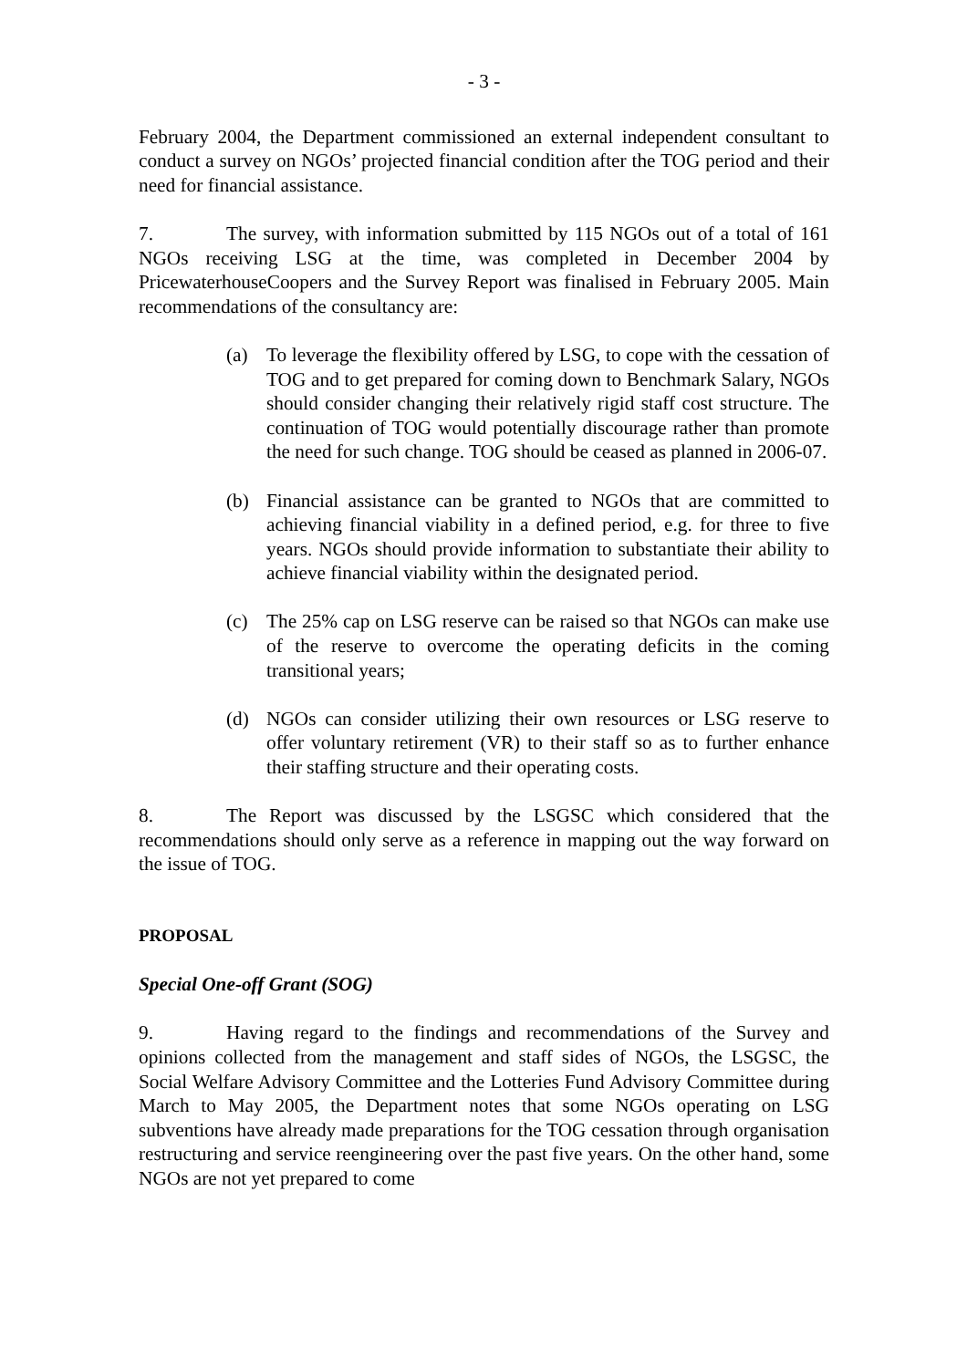- 3 -
February 2004, the Department commissioned an external independent consultant to conduct a survey on NGOs’ projected financial condition after the TOG period and their need for financial assistance.
7. The survey, with information submitted by 115 NGOs out of a total of 161 NGOs receiving LSG at the time, was completed in December 2004 by PricewaterhouseCoopers and the Survey Report was finalised in February 2005. Main recommendations of the consultancy are:
(a) To leverage the flexibility offered by LSG, to cope with the cessation of TOG and to get prepared for coming down to Benchmark Salary, NGOs should consider changing their relatively rigid staff cost structure. The continuation of TOG would potentially discourage rather than promote the need for such change. TOG should be ceased as planned in 2006-07.
(b) Financial assistance can be granted to NGOs that are committed to achieving financial viability in a defined period, e.g. for three to five years. NGOs should provide information to substantiate their ability to achieve financial viability within the designated period.
(c) The 25% cap on LSG reserve can be raised so that NGOs can make use of the reserve to overcome the operating deficits in the coming transitional years;
(d) NGOs can consider utilizing their own resources or LSG reserve to offer voluntary retirement (VR) to their staff so as to further enhance their staffing structure and their operating costs.
8. The Report was discussed by the LSGSC which considered that the recommendations should only serve as a reference in mapping out the way forward on the issue of TOG.
PROPOSAL
Special One-off Grant (SOG)
9. Having regard to the findings and recommendations of the Survey and opinions collected from the management and staff sides of NGOs, the LSGSC, the Social Welfare Advisory Committee and the Lotteries Fund Advisory Committee during March to May 2005, the Department notes that some NGOs operating on LSG subventions have already made preparations for the TOG cessation through organisation restructuring and service reengineering over the past five years. On the other hand, some NGOs are not yet prepared to come